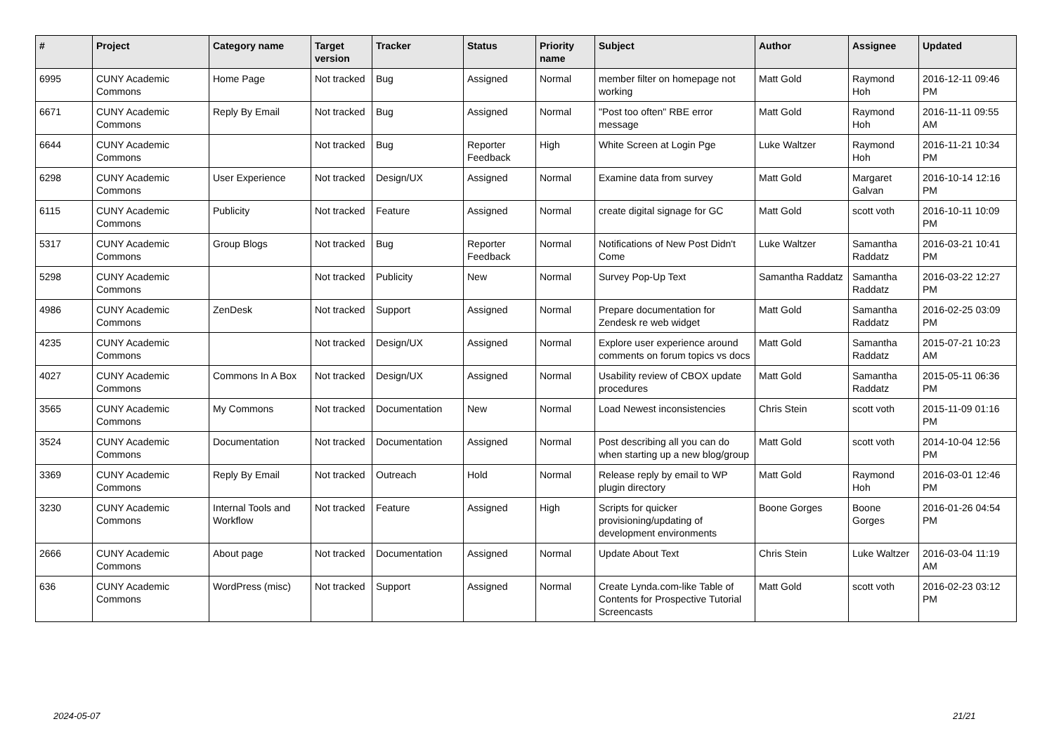| # | Project | Category name | Target version | Tracker | Status | Priority name | Subject | Author | Assignee | Updated |
| --- | --- | --- | --- | --- | --- | --- | --- | --- | --- | --- |
| 6995 | CUNY Academic Commons | Home Page | Not tracked | Bug | Assigned | Normal | member filter on homepage not working | Matt Gold | Raymond Hoh | 2016-12-11 09:46 PM |
| 6671 | CUNY Academic Commons | Reply By Email | Not tracked | Bug | Assigned | Normal | "Post too often" RBE error message | Matt Gold | Raymond Hoh | 2016-11-11 09:55 AM |
| 6644 | CUNY Academic Commons | | Not tracked | Bug | Reporter Feedback | High | White Screen at Login Pge | Luke Waltzer | Raymond Hoh | 2016-11-21 10:34 PM |
| 6298 | CUNY Academic Commons | User Experience | Not tracked | Design/UX | Assigned | Normal | Examine data from survey | Matt Gold | Margaret Galvan | 2016-10-14 12:16 PM |
| 6115 | CUNY Academic Commons | Publicity | Not tracked | Feature | Assigned | Normal | create digital signage for GC | Matt Gold | scott voth | 2016-10-11 10:09 PM |
| 5317 | CUNY Academic Commons | Group Blogs | Not tracked | Bug | Reporter Feedback | Normal | Notifications of New Post Didn't Come | Luke Waltzer | Samantha Raddatz | 2016-03-21 10:41 PM |
| 5298 | CUNY Academic Commons | | Not tracked | Publicity | New | Normal | Survey Pop-Up Text | Samantha Raddatz | Samantha Raddatz | 2016-03-22 12:27 PM |
| 4986 | CUNY Academic Commons | ZenDesk | Not tracked | Support | Assigned | Normal | Prepare documentation for Zendesk re web widget | Matt Gold | Samantha Raddatz | 2016-02-25 03:09 PM |
| 4235 | CUNY Academic Commons | | Not tracked | Design/UX | Assigned | Normal | Explore user experience around comments on forum topics vs docs | Matt Gold | Samantha Raddatz | 2015-07-21 10:23 AM |
| 4027 | CUNY Academic Commons | Commons In A Box | Not tracked | Design/UX | Assigned | Normal | Usability review of CBOX update procedures | Matt Gold | Samantha Raddatz | 2015-05-11 06:36 PM |
| 3565 | CUNY Academic Commons | My Commons | Not tracked | Documentation | New | Normal | Load Newest inconsistencies | Chris Stein | scott voth | 2015-11-09 01:16 PM |
| 3524 | CUNY Academic Commons | Documentation | Not tracked | Documentation | Assigned | Normal | Post describing all you can do when starting up a new blog/group | Matt Gold | scott voth | 2014-10-04 12:56 PM |
| 3369 | CUNY Academic Commons | Reply By Email | Not tracked | Outreach | Hold | Normal | Release reply by email to WP plugin directory | Matt Gold | Raymond Hoh | 2016-03-01 12:46 PM |
| 3230 | CUNY Academic Commons | Internal Tools and Workflow | Not tracked | Feature | Assigned | High | Scripts for quicker provisioning/updating of development environments | Boone Gorges | Boone Gorges | 2016-01-26 04:54 PM |
| 2666 | CUNY Academic Commons | About page | Not tracked | Documentation | Assigned | Normal | Update About Text | Chris Stein | Luke Waltzer | 2016-03-04 11:19 AM |
| 636 | CUNY Academic Commons | WordPress (misc) | Not tracked | Support | Assigned | Normal | Create Lynda.com-like Table of Contents for Prospective Tutorial Screencasts | Matt Gold | scott voth | 2016-02-23 03:12 PM |
2024-05-07 21/21